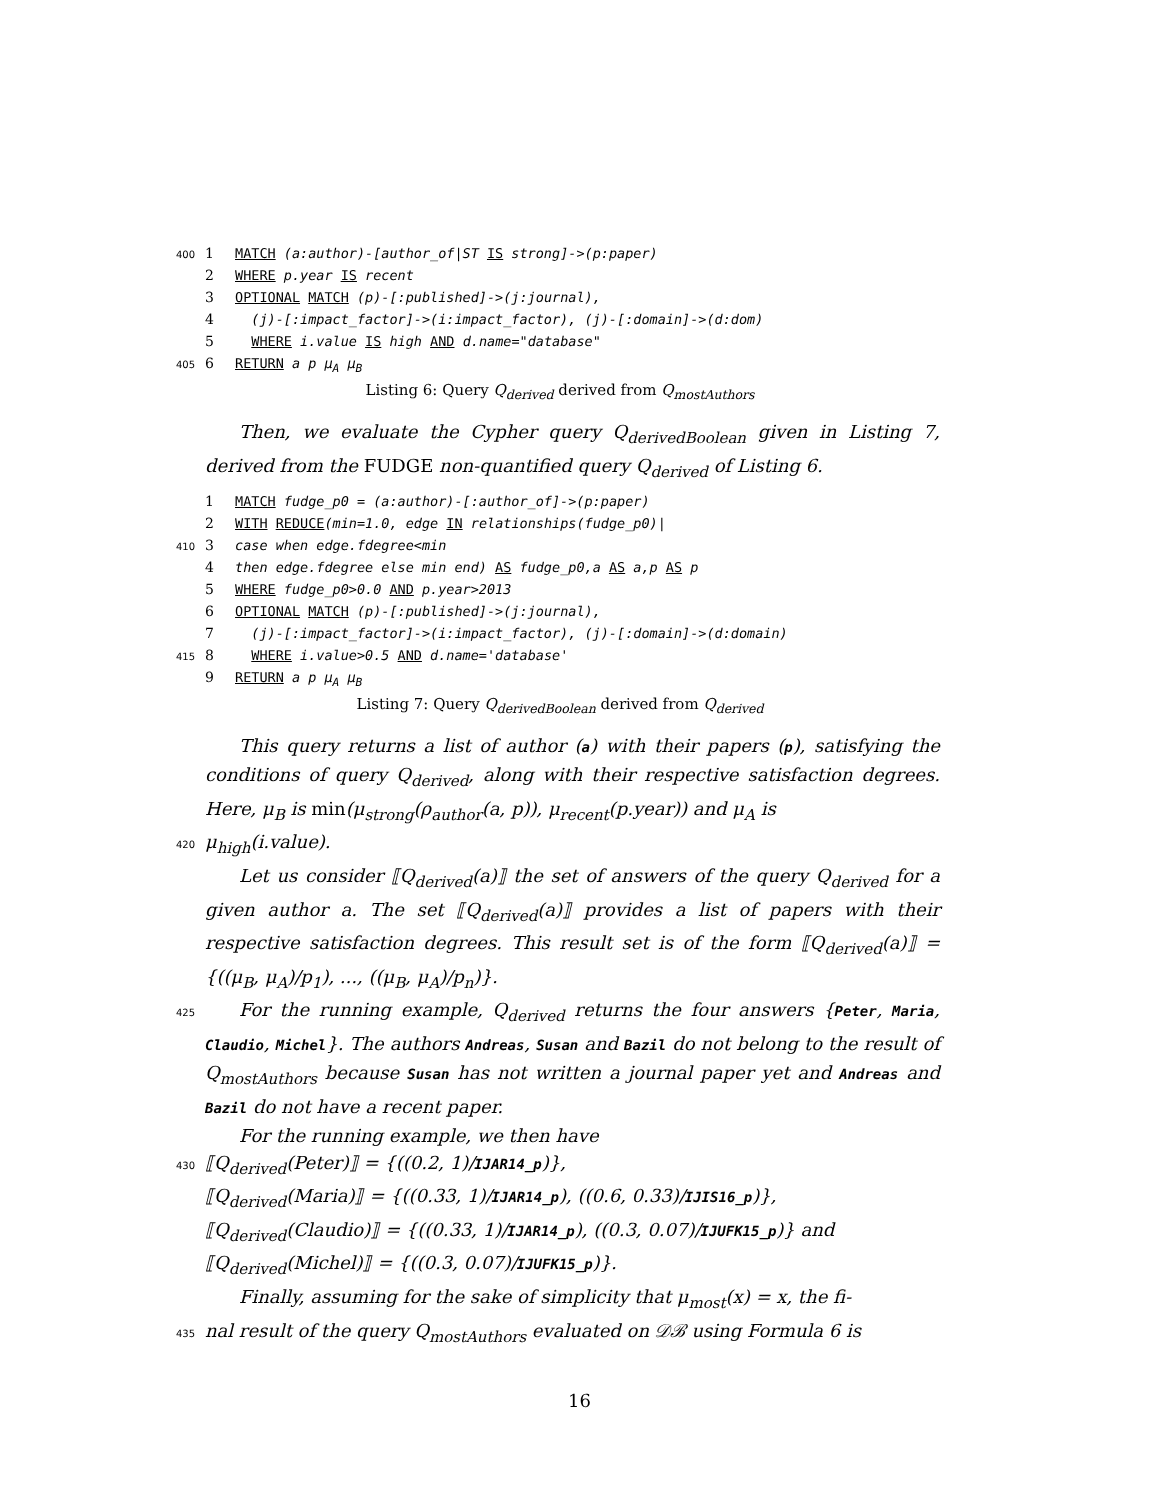400 1 MATCH (a:author)-[author_of|ST IS strong]->(p:paper)
2 WHERE p.year IS recent
3 OPTIONAL MATCH (p)-[:published]->(j:journal),
4 (j)-[:impact_factor]->(i:impact_factor), (j)-[:domain]->(d:dom)
5 WHERE i.value IS high AND d.name="database"
405 6 RETURN a p μ<sub>A</sub> μ<sub>B</sub>
Listing 6: Query Q<sub>derived</sub> derived from Q<sub>mostAuthors</sub>
Then, we evaluate the Cypher query Q<sub>derivedBoolean</sub> given in Listing 7, derived from the FUDGE non-quantified query Q<sub>derived</sub> of Listing 6.
1 MATCH fudge_p0 = (a:author)-[:author_of]->(p:paper)
2 WITH REDUCE(min=1.0, edge IN relationships(fudge_p0)|
410 3 case when edge.fdegree<min
4 then edge.fdegree else min end) AS fudge_p0,a AS a,p AS p
5 WHERE fudge_p0>0.0 AND p.year>2013
6 OPTIONAL MATCH (p)-[:published]->(j:journal),
7 (j)-[:impact_factor]->(i:impact_factor), (j)-[:domain]->(d:domain)
415 8 WHERE i.value>0.5 AND d.name='database'
9 RETURN a p μ<sub>A</sub> μ<sub>B</sub>
Listing 7: Query Q<sub>derivedBoolean</sub> derived from Q<sub>derived</sub>
This query returns a list of author (a) with their papers (p), satisfying the conditions of query Q<sub>derived</sub>, along with their respective satisfaction degrees. Here, μ<sub>B</sub> is min(μ<sub>strong</sub>(ρ<sub>author</sub>(a, p)), μ<sub>recent</sub>(p.year)) and μ<sub>A</sub> is
420
μ<sub>high</sub>(i.value).
Let us consider ⟦Q<sub>derived</sub>(a)⟧ the set of answers of the query Q<sub>derived</sub> for a given author a. The set ⟦Q<sub>derived</sub>(a)⟧ provides a list of papers with their respective satisfaction degrees. This result set is of the form ⟦Q<sub>derived</sub>(a)⟧ = {((μ<sub>B</sub>, μ<sub>A</sub>)/p<sub>1</sub>), ..., ((μ<sub>B</sub>, μ<sub>A</sub>)/p<sub>n</sub>)}.
425
For the running example, Q<sub>derived</sub> returns the four answers {Peter, Maria, Claudio, Michel}. The authors Andreas, Susan and Bazil do not belong to the result of Q<sub>mostAuthors</sub> because Susan has not written a journal paper yet and Andreas and Bazil do not have a recent paper.
For the running example, we then have
430
⟦Q<sub>derived</sub>(Peter)⟧ = {((0.2, 1)/IJAR14_p)},
⟦Q<sub>derived</sub>(Maria)⟧ = {((0.33, 1)/IJAR14_p), ((0.6, 0.33)/IJIS16_p)},
⟦Q<sub>derived</sub>(Claudio)⟧ = {((0.33, 1)/IJAR14_p), ((0.3, 0.07)/IJUFK15_p)} and
⟦Q<sub>derived</sub>(Michel)⟧ = {((0.3, 0.07)/IJUFK15_p)}.
Finally, assuming for the sake of simplicity that μ<sub>most</sub>(x) = x, the fi-
435
nal result of the query Q<sub>mostAuthors</sub> evaluated on 𝒟ℬ using Formula 6 is
16